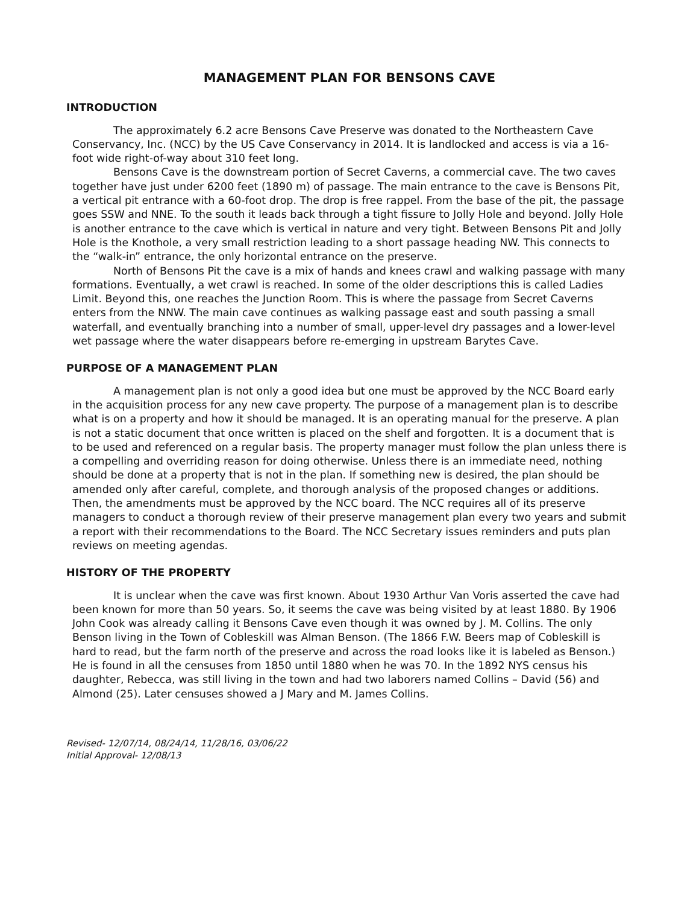MANAGEMENT PLAN FOR BENSONS CAVE
INTRODUCTION
The approximately 6.2 acre Bensons Cave Preserve was donated to the Northeastern Cave Conservancy, Inc. (NCC) by the US Cave Conservancy in 2014. It is landlocked and access is via a 16-foot wide right-of-way about 310 feet long.
Bensons Cave is the downstream portion of Secret Caverns, a commercial cave. The two caves together have just under 6200 feet (1890 m) of passage. The main entrance to the cave is Bensons Pit, a vertical pit entrance with a 60-foot drop. The drop is free rappel. From the base of the pit, the passage goes SSW and NNE. To the south it leads back through a tight fissure to Jolly Hole and beyond. Jolly Hole is another entrance to the cave which is vertical in nature and very tight. Between Bensons Pit and Jolly Hole is the Knothole, a very small restriction leading to a short passage heading NW. This connects to the “walk-in” entrance, the only horizontal entrance on the preserve.
North of Bensons Pit the cave is a mix of hands and knees crawl and walking passage with many formations. Eventually, a wet crawl is reached. In some of the older descriptions this is called Ladies Limit. Beyond this, one reaches the Junction Room. This is where the passage from Secret Caverns enters from the NNW. The main cave continues as walking passage east and south passing a small waterfall, and eventually branching into a number of small, upper-level dry passages and a lower-level wet passage where the water disappears before re-emerging in upstream Barytes Cave.
PURPOSE OF A MANAGEMENT PLAN
A management plan is not only a good idea but one must be approved by the NCC Board early in the acquisition process for any new cave property. The purpose of a management plan is to describe what is on a property and how it should be managed. It is an operating manual for the preserve. A plan is not a static document that once written is placed on the shelf and forgotten. It is a document that is to be used and referenced on a regular basis. The property manager must follow the plan unless there is a compelling and overriding reason for doing otherwise. Unless there is an immediate need, nothing should be done at a property that is not in the plan. If something new is desired, the plan should be amended only after careful, complete, and thorough analysis of the proposed changes or additions. Then, the amendments must be approved by the NCC board. The NCC requires all of its preserve managers to conduct a thorough review of their preserve management plan every two years and submit a report with their recommendations to the Board. The NCC Secretary issues reminders and puts plan reviews on meeting agendas.
HISTORY OF THE PROPERTY
It is unclear when the cave was first known. About 1930 Arthur Van Voris asserted the cave had been known for more than 50 years. So, it seems the cave was being visited by at least 1880. By 1906 John Cook was already calling it Bensons Cave even though it was owned by J. M. Collins. The only Benson living in the Town of Cobleskill was Alman Benson. (The 1866 F.W. Beers map of Cobleskill is hard to read, but the farm north of the preserve and across the road looks like it is labeled as Benson.) He is found in all the censuses from 1850 until 1880 when he was 70. In the 1892 NYS census his daughter, Rebecca, was still living in the town and had two laborers named Collins – David (56) and Almond (25). Later censuses showed a J Mary and M. James Collins.
Revised- 12/07/14, 08/24/14, 11/28/16, 03/06/22
Initial Approval- 12/08/13